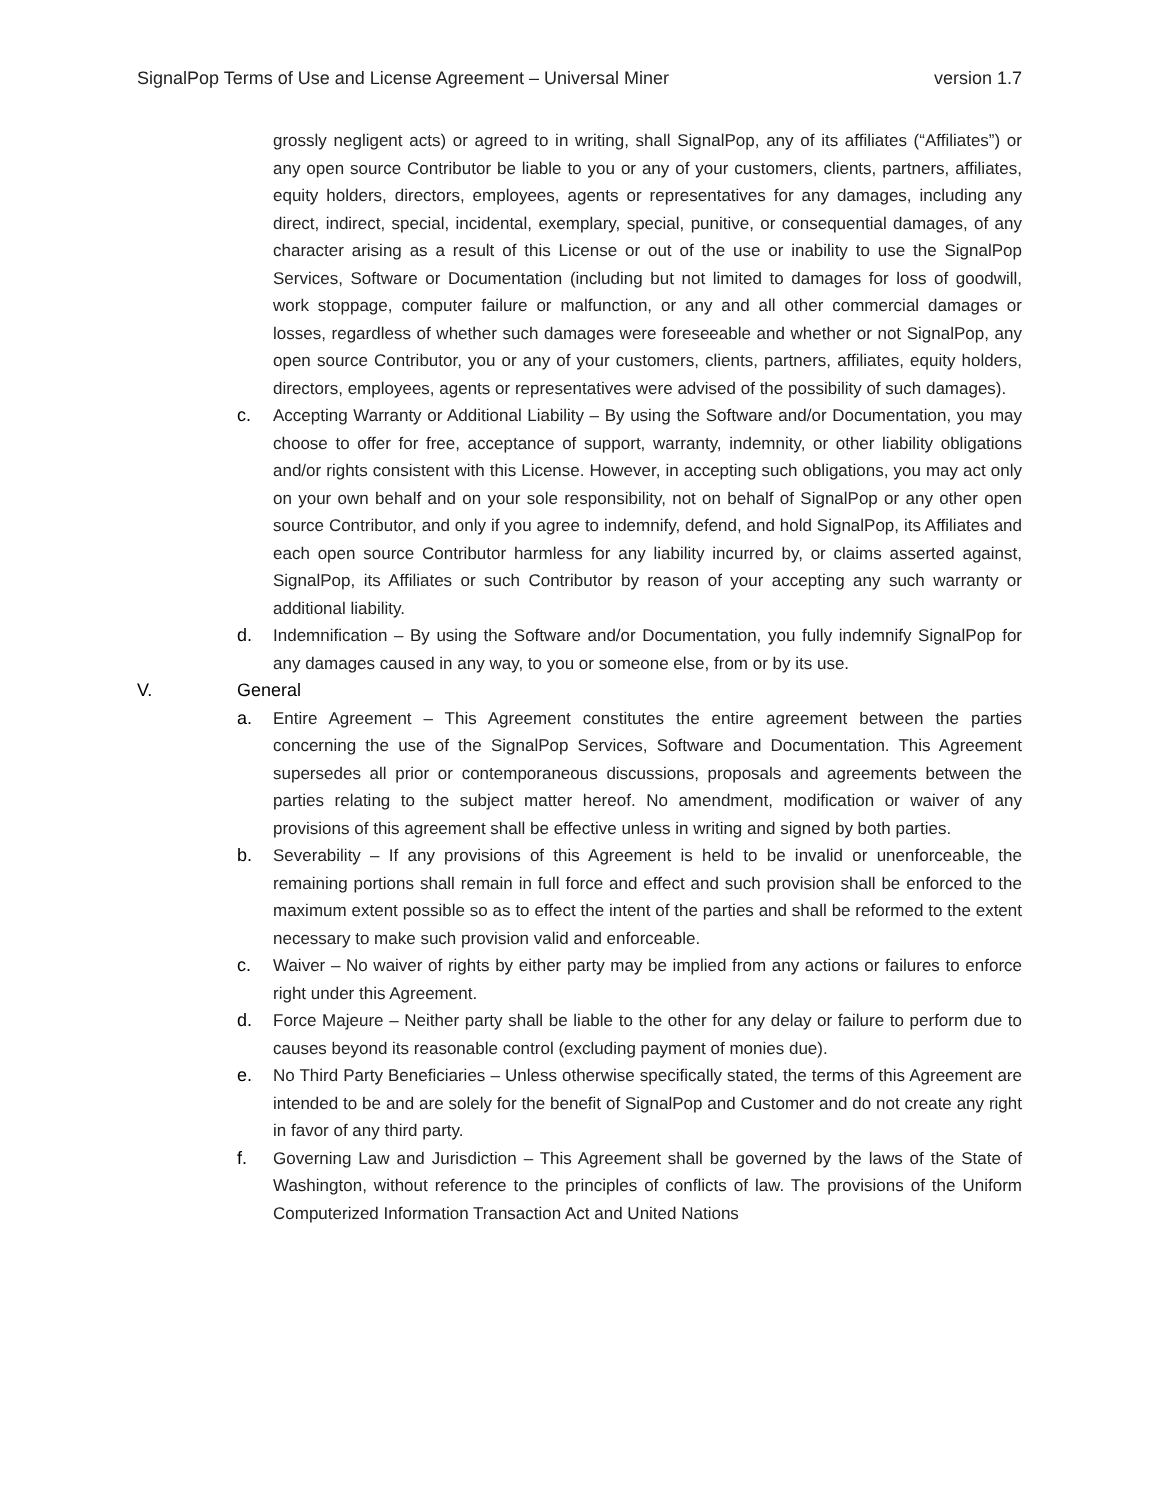SignalPop Terms of Use and License Agreement – Universal Miner version 1.7
grossly negligent acts) or agreed to in writing, shall SignalPop, any of its affiliates (“Affiliates”) or any open source Contributor be liable to you or any of your customers, clients, partners, affiliates, equity holders, directors, employees, agents or representatives for any damages, including any direct, indirect, special, incidental, exemplary, special, punitive, or consequential damages, of any character arising as a result of this License or out of the use or inability to use the SignalPop Services, Software or Documentation (including but not limited to damages for loss of goodwill, work stoppage, computer failure or malfunction, or any and all other commercial damages or losses, regardless of whether such damages were foreseeable and whether or not SignalPop, any open source Contributor, you or any of your customers, clients, partners, affiliates, equity holders, directors, employees, agents or representatives were advised of the possibility of such damages).
c. Accepting Warranty or Additional Liability – By using the Software and/or Documentation, you may choose to offer for free, acceptance of support, warranty, indemnity, or other liability obligations and/or rights consistent with this License. However, in accepting such obligations, you may act only on your own behalf and on your sole responsibility, not on behalf of SignalPop or any other open source Contributor, and only if you agree to indemnify, defend, and hold SignalPop, its Affiliates and each open source Contributor harmless for any liability incurred by, or claims asserted against, SignalPop, its Affiliates or such Contributor by reason of your accepting any such warranty or additional liability.
d. Indemnification – By using the Software and/or Documentation, you fully indemnify SignalPop for any damages caused in any way, to you or someone else, from or by its use.
V. General
a. Entire Agreement – This Agreement constitutes the entire agreement between the parties concerning the use of the SignalPop Services, Software and Documentation. This Agreement supersedes all prior or contemporaneous discussions, proposals and agreements between the parties relating to the subject matter hereof. No amendment, modification or waiver of any provisions of this agreement shall be effective unless in writing and signed by both parties.
b. Severability – If any provisions of this Agreement is held to be invalid or unenforceable, the remaining portions shall remain in full force and effect and such provision shall be enforced to the maximum extent possible so as to effect the intent of the parties and shall be reformed to the extent necessary to make such provision valid and enforceable.
c. Waiver – No waiver of rights by either party may be implied from any actions or failures to enforce right under this Agreement.
d. Force Majeure – Neither party shall be liable to the other for any delay or failure to perform due to causes beyond its reasonable control (excluding payment of monies due).
e. No Third Party Beneficiaries – Unless otherwise specifically stated, the terms of this Agreement are intended to be and are solely for the benefit of SignalPop and Customer and do not create any right in favor of any third party.
f. Governing Law and Jurisdiction – This Agreement shall be governed by the laws of the State of Washington, without reference to the principles of conflicts of law. The provisions of the Uniform Computerized Information Transaction Act and United Nations